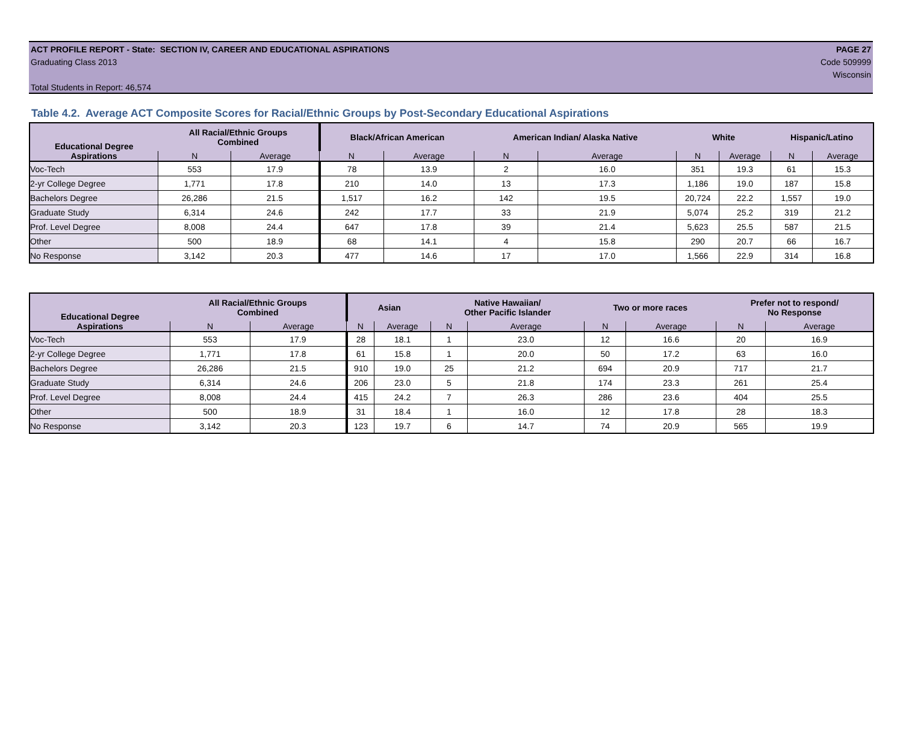ACT PROFILE REPORT - State: SECTION IV, CAREER AND EDUCATIONAL ASPIRATIONS PAGE 27
Graduating Class 2013 Code 509999
Wisconsin
Total Students in Report: 46,574
Table 4.2. Average ACT Composite Scores for Racial/Ethnic Groups by Post-Secondary Educational Aspirations
| Educational Degree | All Racial/Ethnic Groups Combined | | Black/African American | | American Indian/ Alaska Native | | White | | Hispanic/Latino | |
| --- | --- | --- | --- | --- | --- | --- | --- | --- | --- | --- |
| Aspirations | N | Average | N | Average | N | Average | N | Average | N | Average |
| Voc-Tech | 553 | 17.9 | 78 | 13.9 | 2 | 16.0 | 351 | 19.3 | 61 | 15.3 |
| 2-yr College Degree | 1,771 | 17.8 | 210 | 14.0 | 13 | 17.3 | 1,186 | 19.0 | 187 | 15.8 |
| Bachelors Degree | 26,286 | 21.5 | 1,517 | 16.2 | 142 | 19.5 | 20,724 | 22.2 | 1,557 | 19.0 |
| Graduate Study | 6,314 | 24.6 | 242 | 17.7 | 33 | 21.9 | 5,074 | 25.2 | 319 | 21.2 |
| Prof. Level Degree | 8,008 | 24.4 | 647 | 17.8 | 39 | 21.4 | 5,623 | 25.5 | 587 | 21.5 |
| Other | 500 | 18.9 | 68 | 14.1 | 4 | 15.8 | 290 | 20.7 | 66 | 16.7 |
| No Response | 3,142 | 20.3 | 477 | 14.6 | 17 | 17.0 | 1,566 | 22.9 | 314 | 16.8 |
| Educational Degree | All Racial/Ethnic Groups Combined | | Asian | | Native Hawaiian/ Other Pacific Islander | | Two or more races | | Prefer not to respond/ No Response | |
| --- | --- | --- | --- | --- | --- | --- | --- | --- | --- | --- |
| Aspirations | N | Average | N | Average | N | Average | N | Average | N | Average |
| Voc-Tech | 553 | 17.9 | 28 | 18.1 | 1 | 23.0 | 12 | 16.6 | 20 | 16.9 |
| 2-yr College Degree | 1,771 | 17.8 | 61 | 15.8 | 1 | 20.0 | 50 | 17.2 | 63 | 16.0 |
| Bachelors Degree | 26,286 | 21.5 | 910 | 19.0 | 25 | 21.2 | 694 | 20.9 | 717 | 21.7 |
| Graduate Study | 6,314 | 24.6 | 206 | 23.0 | 5 | 21.8 | 174 | 23.3 | 261 | 25.4 |
| Prof. Level Degree | 8,008 | 24.4 | 415 | 24.2 | 7 | 26.3 | 286 | 23.6 | 404 | 25.5 |
| Other | 500 | 18.9 | 31 | 18.4 | 1 | 16.0 | 12 | 17.8 | 28 | 18.3 |
| No Response | 3,142 | 20.3 | 123 | 19.7 | 6 | 14.7 | 74 | 20.9 | 565 | 19.9 |